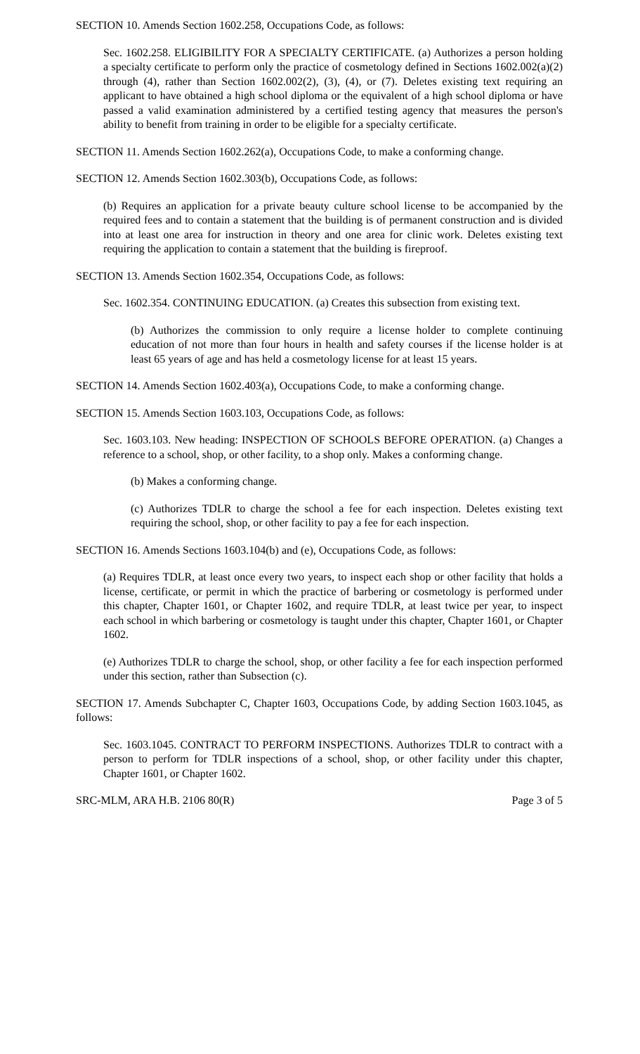SECTION 10. Amends Section 1602.258, Occupations Code, as follows:
Sec. 1602.258. ELIGIBILITY FOR A SPECIALTY CERTIFICATE. (a) Authorizes a person holding a specialty certificate to perform only the practice of cosmetology defined in Sections 1602.002(a)(2) through (4), rather than Section 1602.002(2), (3), (4), or (7). Deletes existing text requiring an applicant to have obtained a high school diploma or the equivalent of a high school diploma or have passed a valid examination administered by a certified testing agency that measures the person's ability to benefit from training in order to be eligible for a specialty certificate.
SECTION 11. Amends Section 1602.262(a), Occupations Code, to make a conforming change.
SECTION 12. Amends Section 1602.303(b), Occupations Code, as follows:
(b) Requires an application for a private beauty culture school license to be accompanied by the required fees and to contain a statement that the building is of permanent construction and is divided into at least one area for instruction in theory and one area for clinic work. Deletes existing text requiring the application to contain a statement that the building is fireproof.
SECTION 13. Amends Section 1602.354, Occupations Code, as follows:
Sec. 1602.354. CONTINUING EDUCATION. (a) Creates this subsection from existing text.
(b) Authorizes the commission to only require a license holder to complete continuing education of not more than four hours in health and safety courses if the license holder is at least 65 years of age and has held a cosmetology license for at least 15 years.
SECTION 14. Amends Section 1602.403(a), Occupations Code, to make a conforming change.
SECTION 15. Amends Section 1603.103, Occupations Code, as follows:
Sec. 1603.103. New heading: INSPECTION OF SCHOOLS BEFORE OPERATION. (a) Changes a reference to a school, shop, or other facility, to a shop only. Makes a conforming change.
(b) Makes a conforming change.
(c) Authorizes TDLR to charge the school a fee for each inspection. Deletes existing text requiring the school, shop, or other facility to pay a fee for each inspection.
SECTION 16. Amends Sections 1603.104(b) and (e), Occupations Code, as follows:
(a) Requires TDLR, at least once every two years, to inspect each shop or other facility that holds a license, certificate, or permit in which the practice of barbering or cosmetology is performed under this chapter, Chapter 1601, or Chapter 1602, and require TDLR, at least twice per year, to inspect each school in which barbering or cosmetology is taught under this chapter, Chapter 1601, or Chapter 1602.
(e) Authorizes TDLR to charge the school, shop, or other facility a fee for each inspection performed under this section, rather than Subsection (c).
SECTION 17. Amends Subchapter C, Chapter 1603, Occupations Code, by adding Section 1603.1045, as follows:
Sec. 1603.1045. CONTRACT TO PERFORM INSPECTIONS. Authorizes TDLR to contract with a person to perform for TDLR inspections of a school, shop, or other facility under this chapter, Chapter 1601, or Chapter 1602.
SRC-MLM, ARA H.B. 2106 80(R) Page 3 of 5